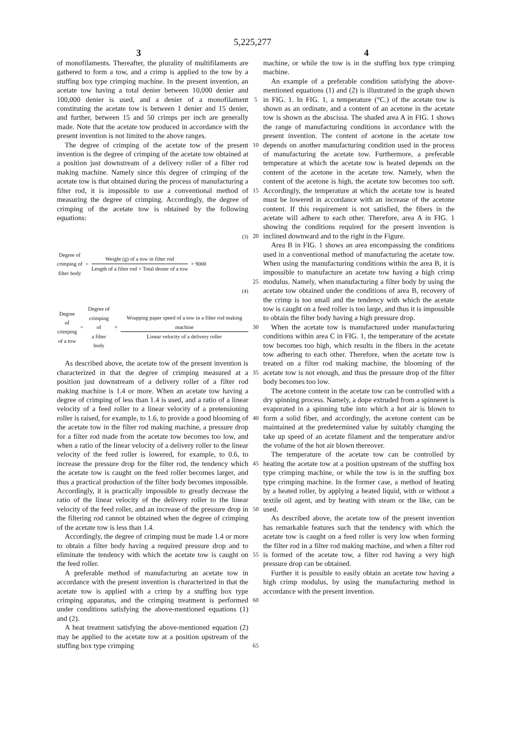5,225,277
3 4
of monofilaments. Thereafter, the plurality of multifilaments are gathered to form a tow, and a crimp is applied to the tow by a stuffing box type crimping machine. In the present invention, an acetate tow having a total denier between 10,000 denier and 100,000 denier is used, and a denier of a monofilament constituting the acetate tow is between 1 denier and 15 denier, and further, between 15 and 50 crimps per inch are generally made. Note that the acetate tow produced in accordance with the present invention is not limited to the above ranges.
The degree of crimping of the acetate tow of the present invention is the degree of crimping of the acetate tow obtained at a position just downstream of a delivery roller of a filter rod making machine. Namely since this degree of crimping of the acetate tow is that obtained during the process of manufacturing a filter rod, it is impossible to use a conventional method of measuring the degree of crimping. Accordingly, the degree of crimping of the acetate tow is obtained by the following equations:
(3)
Degree of crimping of filter body = Weight (g) of a tow in filter rod Length of a filter rod × Total denier of a tow × 9000
(4)
Degree of crimping of a tow = Degree of crimping of a filter body × Wrapping paper speed of a tow in a filter rod making machine Linear velocity of a delivery roller
As described above, the acetate tow of the present invention is characterized in that the degree of crimping measured at a position just downstream of a delivery roller of a filter rod making machine is 1.4 or more. When an acetate tow having a degree of crimping of less than 1.4 is used, and a ratio of a linear velocity of a feed roller to a linear velocity of a pretensioning roller is raised, for example, to 1.6, to provide a good blooming of the acetate tow in the filter rod making machine, a pressure drop for a filter rod made from the acetate tow becomes too low, and when a ratio of the linear velocity of a delivery roller to the linear velocity of the feed roller is lowered, for example, to 0.6, to increase the pressure drop for the filter rod, the tendency which the acetate tow is caught on the feed roller becomes larger, and thus a practical production of the filter body becomes impossible. Accordingly, it is practically impossible to greatly decrease the ratio of the linear velocity of the delivery roller to the linear velocity of the feed roller, and an increase of the pressure drop in the filtering rod cannot be obtained when the degree of crimping of the acetate tow is less than 1.4.
Accordingly, the degree of crimping must be made 1.4 or more to obtain a filter body having a required pressure drop and to eliminate the tendency with which the acetate tow is caught on the feed roller.
A preferable method of manufacturing an acetate tow in accordance with the present invention is characterized in that the acetate tow is applied with a crimp by a stuffing box type crimping apparatus, and the crimping treatment is performed under conditions satisfying the above-mentioned equations (1) and (2).
A heat treatment satisfying the above-mentioned equation (2) may be applied to the acetate tow at a position upstream of the stuffing box type crimping
5
10
15
20
25
30
35
40
45
50
55
60
65
machine, or while the tow is in the stuffing box type crimping machine.
An example of a preferable condition satisfying the above-mentioned equations (1) and (2) is illustrated in the graph shown in FIG. 1. In FIG. 1, a temperature (°C.) of the acetate tow is shown as an ordinate, and a content of an acetone in the acetate tow is shown as the abscissa. The shaded area A in FIG. 1 shows the range of manufacturing conditions in accordance with the present invention. The content of acetone in the acetate tow depends on another manufacturing condition used in the process of manufacturing the acetate tow. Furthermore, a preferable temperature at which the acetate tow is heated depends on the content of the acetone in the acetate tow. Namely, when the content of the acetone is high, the acetate tow becomes too soft. Accordingly, the temperature at which the acetate tow is heated must be lowered in accordance with an increase of the acetone content. If this requirement is not satisfied, the fibers in the acetate will adhere to each other. Therefore, area A in FIG. 1 showing the conditions required for the present invention is inclined downward and to the right in the Figure.
Area B in FIG. 1 shows an area encompassing the conditions used in a conventional method of manufacturing the acetate tow. When using the manufacturing conditions within the area B, it is impossible to manufacture an acetate tow having a high crimp modulus. Namely, when manufacturing a filter body by using the acetate tow obtained under the conditions of area B, recovery of the crimp is too small and the tendency with which the acetate tow is caught on a feed roller is too large, and thus it is impossible to obtain the filter body having a high pressure drop.
When the acetate tow is manufactured under manufacturing conditions within area C in FIG. 1, the temperature of the acetate tow becomes too high, which results in the fibers in the acetate tow adhering to each other. Therefore, when the acetate tow is treated on a filter rod making machine, the blooming of the acetate tow is not enough, and thus the pressure drop of the filter body becomes too low.
The acetone content in the acetate tow can be controlled with a dry spinning process. Namely, a dope extruded from a spinneret is evaporated in a spinning tube into which a hot air is blown to form a solid fiber, and accordingly, the acetone content can be maintained at the predetermined value by suitably changing the take up speed of an acetate filament and the temperature and/or the volume of the hot air blown thereover.
The temperature of the acetate tow can be controlled by heating the acetate tow at a position upstream of the stuffing box type crimping machine, or while the tow is in the stuffing box type crimping machine. In the former case, a method of heating by a heated roller, by applying a heated liquid, with or without a textile oil agent, and by heating with steam or the like, can be used.
As described above, the acetate tow of the present invention has remarkable features such that the tendency with which the acetate tow is caught on a feed roller is very low when forming the filter rod in a filter rod making machine, and when a filter rod is formed of the acetate tow, a filter rod having a very high pressure drop can be obtained.
Further it is possible to easily obtain an acetate tow having a high crimp modulus, by using the manufacturing method in accordance with the present invention.